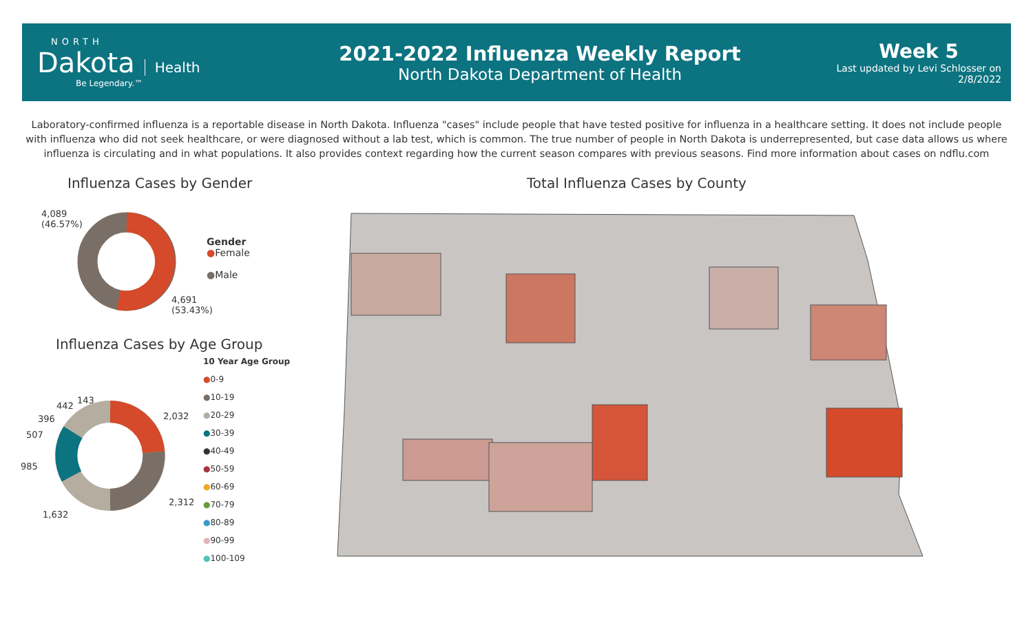NORTH
Dakota Health
Be Legendary.™
2021-2022 Influenza Weekly Report
North Dakota Department of Health
Week 5
Last updated by Levi Schlosser on
2/8/2022
Laboratory-confirmed influenza is a reportable disease in North Dakota. Influenza "cases" include people that have tested positive for influenza in a healthcare setting. It does not include people with influenza who did not seek healthcare, or were diagnosed without a lab test, which is common. The true number of people in North Dakota is underrepresented, but case data allows us where influenza is circulating and in what populations. It also provides context regarding how the current season compares with previous seasons. Find more information about cases on ndflu.com
Influenza Cases by Gender
4,089
(46.57%)
4,691
(53.43%)
Gender
●Female
●Male
Influenza Cases by Age Group
2,032
2,312
1,632
985
507
396
442
143
10 Year Age Group
●0-9
●10-19
●20-29
●30-39
●40-49
●50-59
●60-69
●70-79
●80-89
●90-99
●100-109
Total Influenza Cases by County